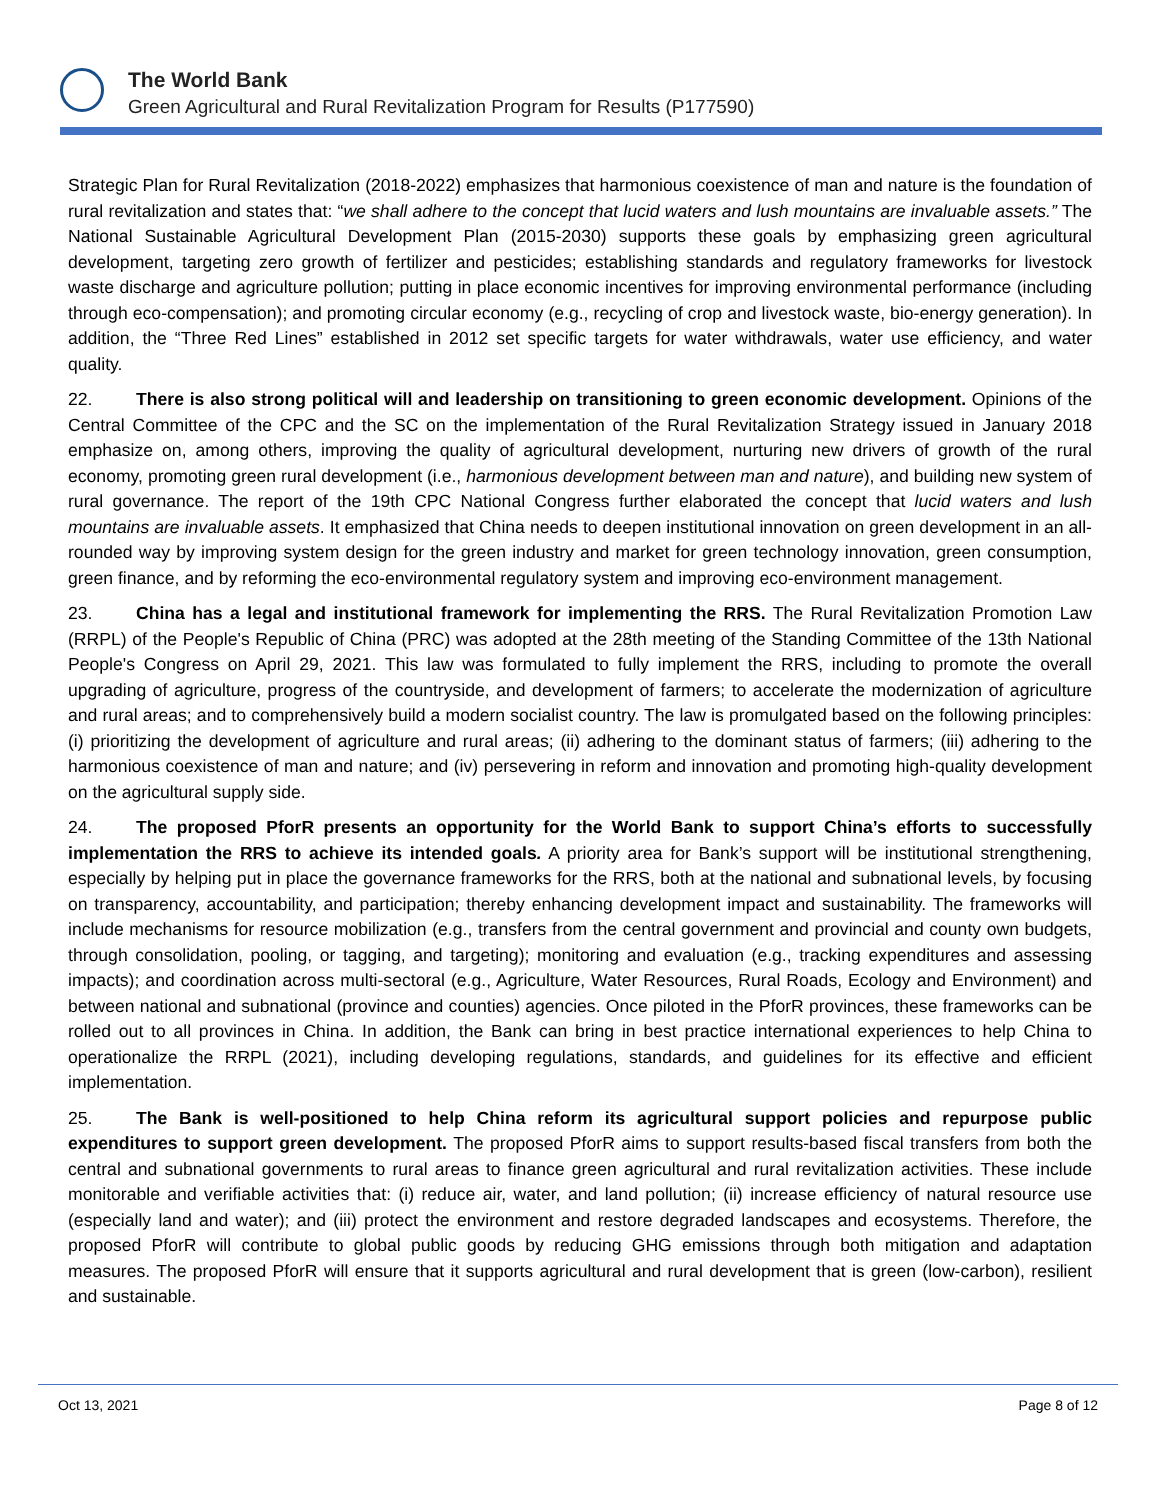The World Bank
Green Agricultural and Rural Revitalization Program for Results (P177590)
Strategic Plan for Rural Revitalization (2018-2022) emphasizes that harmonious coexistence of man and nature is the foundation of rural revitalization and states that: “we shall adhere to the concept that lucid waters and lush mountains are invaluable assets.” The National Sustainable Agricultural Development Plan (2015-2030) supports these goals by emphasizing green agricultural development, targeting zero growth of fertilizer and pesticides; establishing standards and regulatory frameworks for livestock waste discharge and agriculture pollution; putting in place economic incentives for improving environmental performance (including through eco-compensation); and promoting circular economy (e.g., recycling of crop and livestock waste, bio-energy generation). In addition, the “Three Red Lines” established in 2012 set specific targets for water withdrawals, water use efficiency, and water quality.
22. There is also strong political will and leadership on transitioning to green economic development. Opinions of the Central Committee of the CPC and the SC on the implementation of the Rural Revitalization Strategy issued in January 2018 emphasize on, among others, improving the quality of agricultural development, nurturing new drivers of growth of the rural economy, promoting green rural development (i.e., harmonious development between man and nature), and building new system of rural governance. The report of the 19th CPC National Congress further elaborated the concept that lucid waters and lush mountains are invaluable assets. It emphasized that China needs to deepen institutional innovation on green development in an all-rounded way by improving system design for the green industry and market for green technology innovation, green consumption, green finance, and by reforming the eco-environmental regulatory system and improving eco-environment management.
23. China has a legal and institutional framework for implementing the RRS. The Rural Revitalization Promotion Law (RRPL) of the People's Republic of China (PRC) was adopted at the 28th meeting of the Standing Committee of the 13th National People's Congress on April 29, 2021. This law was formulated to fully implement the RRS, including to promote the overall upgrading of agriculture, progress of the countryside, and development of farmers; to accelerate the modernization of agriculture and rural areas; and to comprehensively build a modern socialist country. The law is promulgated based on the following principles: (i) prioritizing the development of agriculture and rural areas; (ii) adhering to the dominant status of farmers; (iii) adhering to the harmonious coexistence of man and nature; and (iv) persevering in reform and innovation and promoting high-quality development on the agricultural supply side.
24. The proposed PforR presents an opportunity for the World Bank to support China’s efforts to successfully implementation the RRS to achieve its intended goals. A priority area for Bank’s support will be institutional strengthening, especially by helping put in place the governance frameworks for the RRS, both at the national and subnational levels, by focusing on transparency, accountability, and participation; thereby enhancing development impact and sustainability. The frameworks will include mechanisms for resource mobilization (e.g., transfers from the central government and provincial and county own budgets, through consolidation, pooling, or tagging, and targeting); monitoring and evaluation (e.g., tracking expenditures and assessing impacts); and coordination across multi-sectoral (e.g., Agriculture, Water Resources, Rural Roads, Ecology and Environment) and between national and subnational (province and counties) agencies. Once piloted in the PforR provinces, these frameworks can be rolled out to all provinces in China. In addition, the Bank can bring in best practice international experiences to help China to operationalize the RRPL (2021), including developing regulations, standards, and guidelines for its effective and efficient implementation.
25. The Bank is well-positioned to help China reform its agricultural support policies and repurpose public expenditures to support green development. The proposed PforR aims to support results-based fiscal transfers from both the central and subnational governments to rural areas to finance green agricultural and rural revitalization activities. These include monitorable and verifiable activities that: (i) reduce air, water, and land pollution; (ii) increase efficiency of natural resource use (especially land and water); and (iii) protect the environment and restore degraded landscapes and ecosystems. Therefore, the proposed PforR will contribute to global public goods by reducing GHG emissions through both mitigation and adaptation measures. The proposed PforR will ensure that it supports agricultural and rural development that is green (low-carbon), resilient and sustainable.
Oct 13, 2021 Page 8 of 12